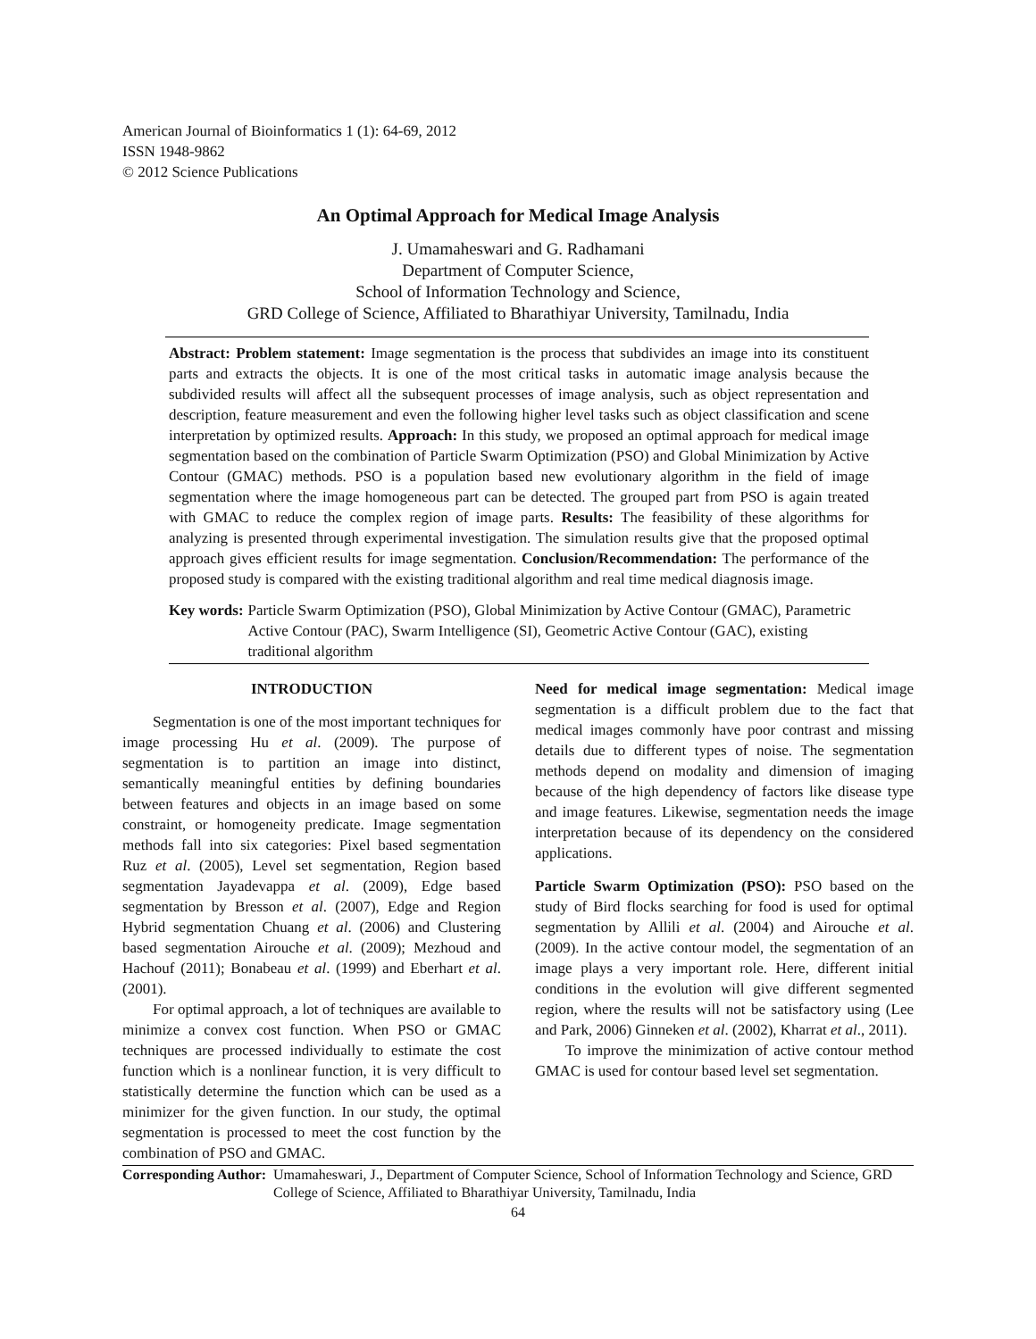American Journal of Bioinformatics 1 (1): 64-69, 2012
ISSN 1948-9862
© 2012 Science Publications
An Optimal Approach for Medical Image Analysis
J. Umamaheswari and G. Radhamani
Department of Computer Science,
School of Information Technology and Science,
GRD College of Science, Affiliated to Bharathiyar University, Tamilnadu, India
Abstract: Problem statement: Image segmentation is the process that subdivides an image into its constituent parts and extracts the objects. It is one of the most critical tasks in automatic image analysis because the subdivided results will affect all the subsequent processes of image analysis, such as object representation and description, feature measurement and even the following higher level tasks such as object classification and scene interpretation by optimized results. Approach: In this study, we proposed an optimal approach for medical image segmentation based on the combination of Particle Swarm Optimization (PSO) and Global Minimization by Active Contour (GMAC) methods. PSO is a population based new evolutionary algorithm in the field of image segmentation where the image homogeneous part can be detected. The grouped part from PSO is again treated with GMAC to reduce the complex region of image parts. Results: The feasibility of these algorithms for analyzing is presented through experimental investigation. The simulation results give that the proposed optimal approach gives efficient results for image segmentation. Conclusion/Recommendation: The performance of the proposed study is compared with the existing traditional algorithm and real time medical diagnosis image.
Key words: Particle Swarm Optimization (PSO), Global Minimization by Active Contour (GMAC), Parametric Active Contour (PAC), Swarm Intelligence (SI), Geometric Active Contour (GAC), existing traditional algorithm
INTRODUCTION
Segmentation is one of the most important techniques for image processing Hu et al. (2009). The purpose of segmentation is to partition an image into distinct, semantically meaningful entities by defining boundaries between features and objects in an image based on some constraint, or homogeneity predicate. Image segmentation methods fall into six categories: Pixel based segmentation Ruz et al. (2005), Level set segmentation, Region based segmentation Jayadevappa et al. (2009), Edge based segmentation by Bresson et al. (2007), Edge and Region Hybrid segmentation Chuang et al. (2006) and Clustering based segmentation Airouche et al. (2009); Mezhoud and Hachouf (2011); Bonabeau et al. (1999) and Eberhart et al. (2001).
For optimal approach, a lot of techniques are available to minimize a convex cost function. When PSO or GMAC techniques are processed individually to estimate the cost function which is a nonlinear function, it is very difficult to statistically determine the function which can be used as a minimizer for the given function. In our study, the optimal segmentation is processed to meet the cost function by the combination of PSO and GMAC.
Need for medical image segmentation: Medical image segmentation is a difficult problem due to the fact that medical images commonly have poor contrast and missing details due to different types of noise. The segmentation methods depend on modality and dimension of imaging because of the high dependency of factors like disease type and image features. Likewise, segmentation needs the image interpretation because of its dependency on the considered applications.
Particle Swarm Optimization (PSO): PSO based on the study of Bird flocks searching for food is used for optimal segmentation by Allili et al. (2004) and Airouche et al. (2009). In the active contour model, the segmentation of an image plays a very important role. Here, different initial conditions in the evolution will give different segmented region, where the results will not be satisfactory using (Lee and Park, 2006) Ginneken et al. (2002), Kharrat et al., 2011).
To improve the minimization of active contour method GMAC is used for contour based level set segmentation.
Corresponding Author: Umamaheswari, J., Department of Computer Science, School of Information Technology and Science, GRD College of Science, Affiliated to Bharathiyar University, Tamilnadu, India
64